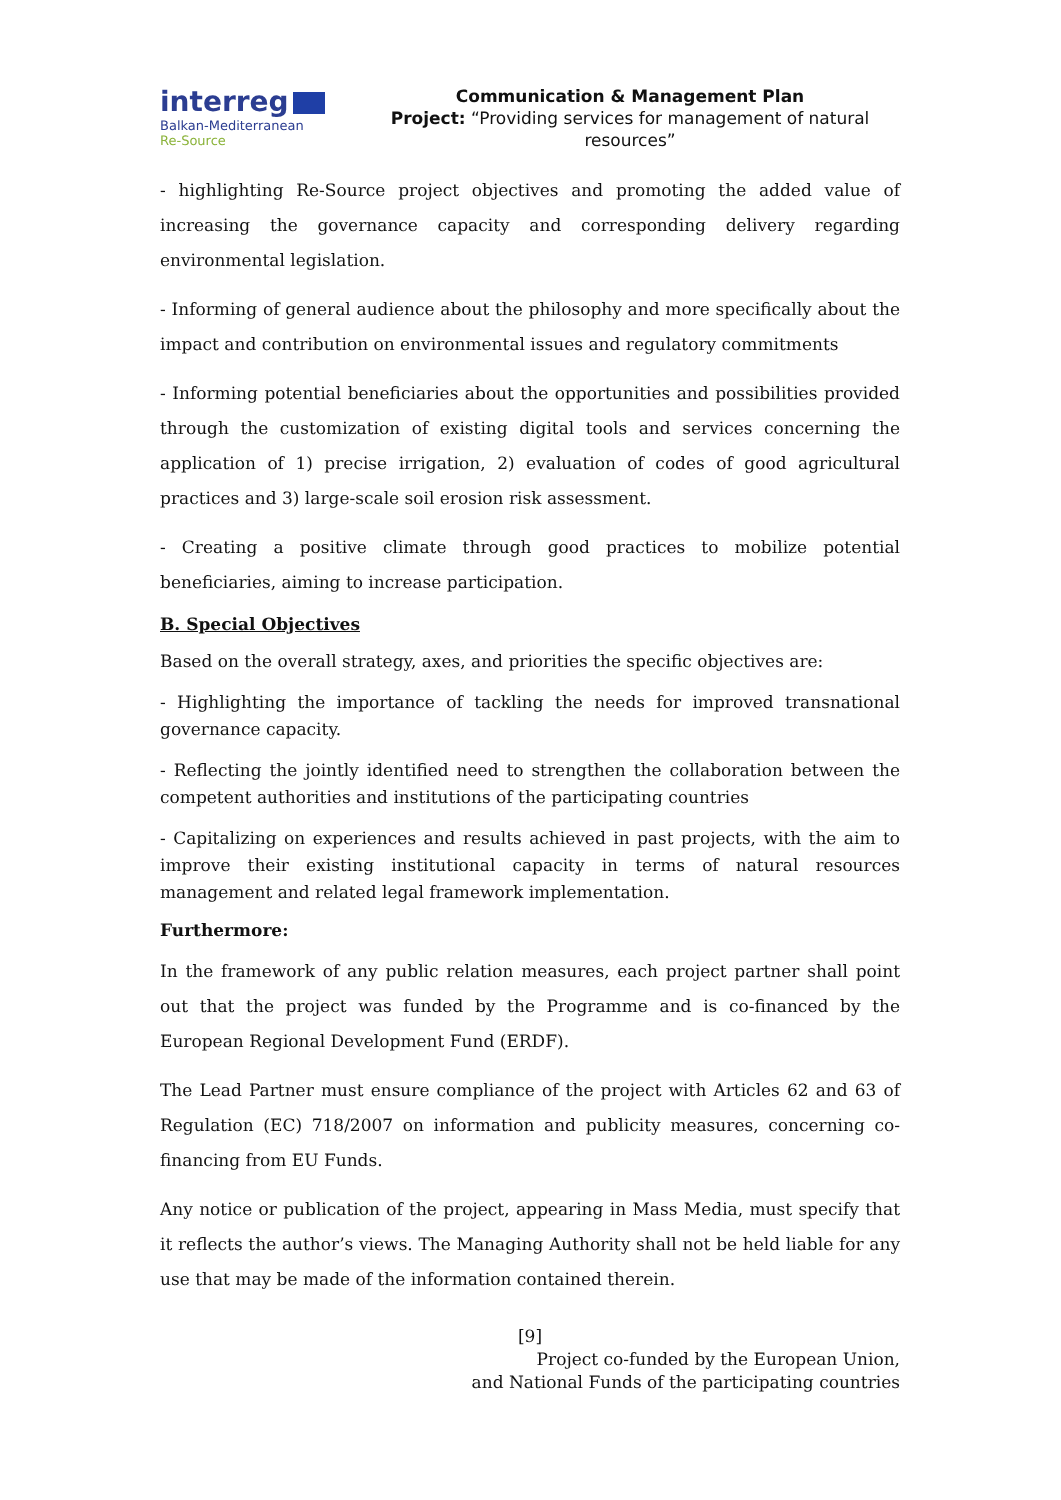interreg
Balkan-Mediterranean
Re-Source
Communication & Management Plan
Project: “Providing services for management of natural resources”
- highlighting Re-Source project objectives and promoting the added value of increasing the governance capacity and corresponding delivery regarding environmental legislation.
- Informing of general audience about the philosophy and more specifically about the impact and contribution on environmental issues and regulatory commitments
- Informing potential beneficiaries about the opportunities and possibilities provided through the customization of existing digital tools and services concerning the application of 1) precise irrigation, 2) evaluation of codes of good agricultural practices and 3) large-scale soil erosion risk assessment.
- Creating a positive climate through good practices to mobilize potential beneficiaries, aiming to increase participation.
B. Special Objectives
Based on the overall strategy, axes, and priorities the specific objectives are:
- Highlighting the importance of tackling the needs for improved transnational governance capacity.
- Reflecting the jointly identified need to strengthen the collaboration between the competent authorities and institutions of the participating countries
- Capitalizing on experiences and results achieved in past projects, with the aim to improve their existing institutional capacity in terms of natural resources management and related legal framework implementation.
Furthermore:
In the framework of any public relation measures, each project partner shall point out that the project was funded by the Programme and is co-financed by the European Regional Development Fund (ERDF).
The Lead Partner must ensure compliance of the project with Articles 62 and 63 of Regulation (EC) 718/2007 on information and publicity measures, concerning co-financing from EU Funds.
Any notice or publication of the project, appearing in Mass Media, must specify that it reflects the author’s views. The Managing Authority shall not be held liable for any use that may be made of the information contained therein.
[9]
Project co-funded by the European Union,
and National Funds of the participating countries